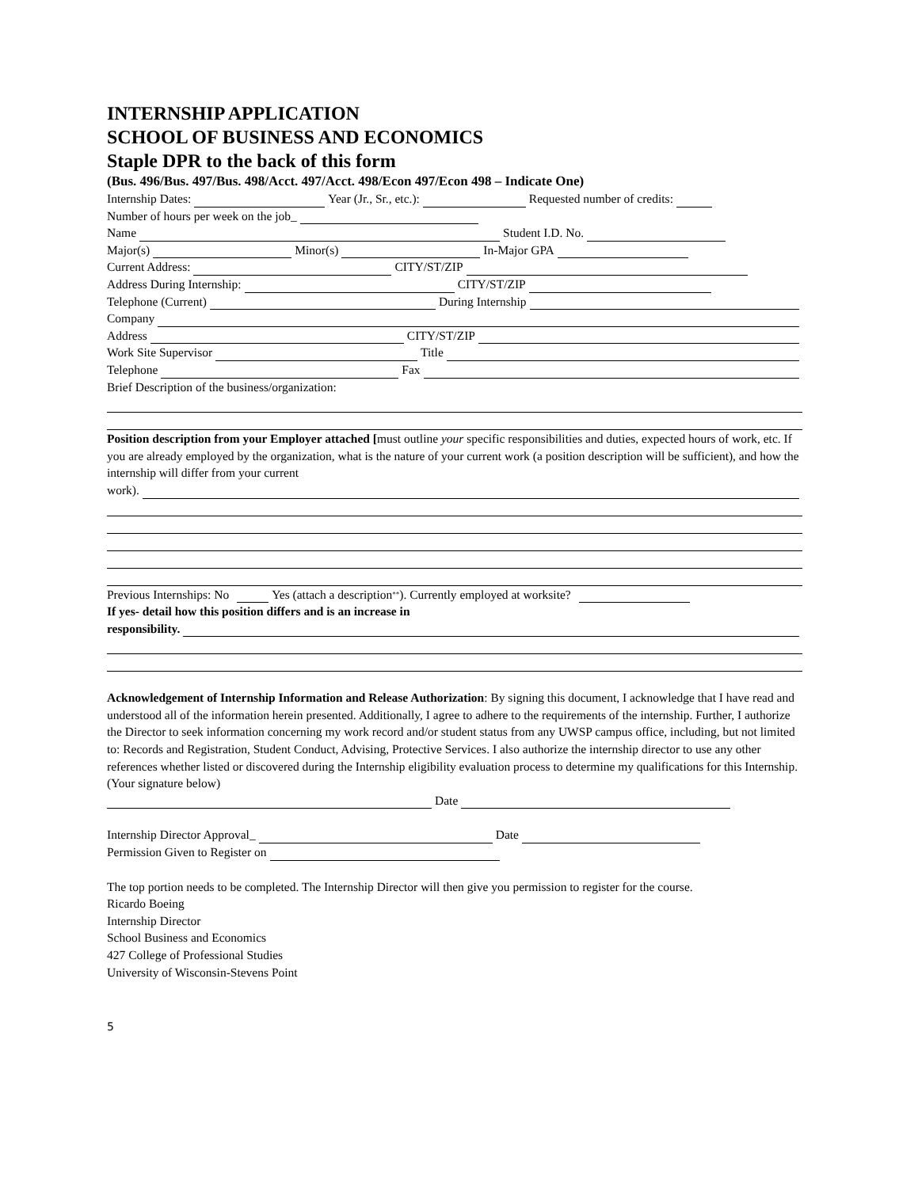INTERNSHIP APPLICATION
SCHOOL OF BUSINESS AND ECONOMICS
Staple DPR to the back of this form
(Bus. 496/Bus. 497/Bus. 498/Acct. 497/Acct. 498/Econ 497/Econ 498 – Indicate One)
Internship Dates: Year (Jr., Sr., etc.): Requested number of credits:
Number of hours per week on the job_
Name Student I.D. No.
Major(s) Minor(s) In-Major GPA
Current Address: CITY/ST/ZIP
Address During Internship: CITY/ST/ZIP
Telephone (Current) During Internship
Company
Address CITY/ST/ZIP
Work Site Supervisor Title
Telephone Fax
Brief Description of the business/organization:
Position description from your Employer attached [must outline your specific responsibilities and duties, expected hours of work, etc. If you are already employed by the organization, what is the nature of your current work (a position description will be sufficient), and how the internship will differ from your current
work).
Previous Internships: No Yes (attach a description<sup>**</sup>). Currently employed at worksite?
If yes- detail how this position differs and is an increase in
responsibility.
Acknowledgement of Internship Information and Release Authorization: By signing this document, I acknowledge that I have read and understood all of the information herein presented. Additionally, I agree to adhere to the requirements of the internship. Further, I authorize the Director to seek information concerning my work record and/or student status from any UWSP campus office, including, but not limited to: Records and Registration, Student Conduct, Advising, Protective Services. I also authorize the internship director to use any other references whether listed or discovered during the Internship eligibility evaluation process to determine my qualifications for this Internship. (Your signature below)
Date
Internship Director Approval_ Date
Permission Given to Register on
The top portion needs to be completed. The Internship Director will then give you permission to register for the course.
Ricardo Boeing
Internship Director
School Business and Economics
427 College of Professional Studies
University of Wisconsin-Stevens Point
5